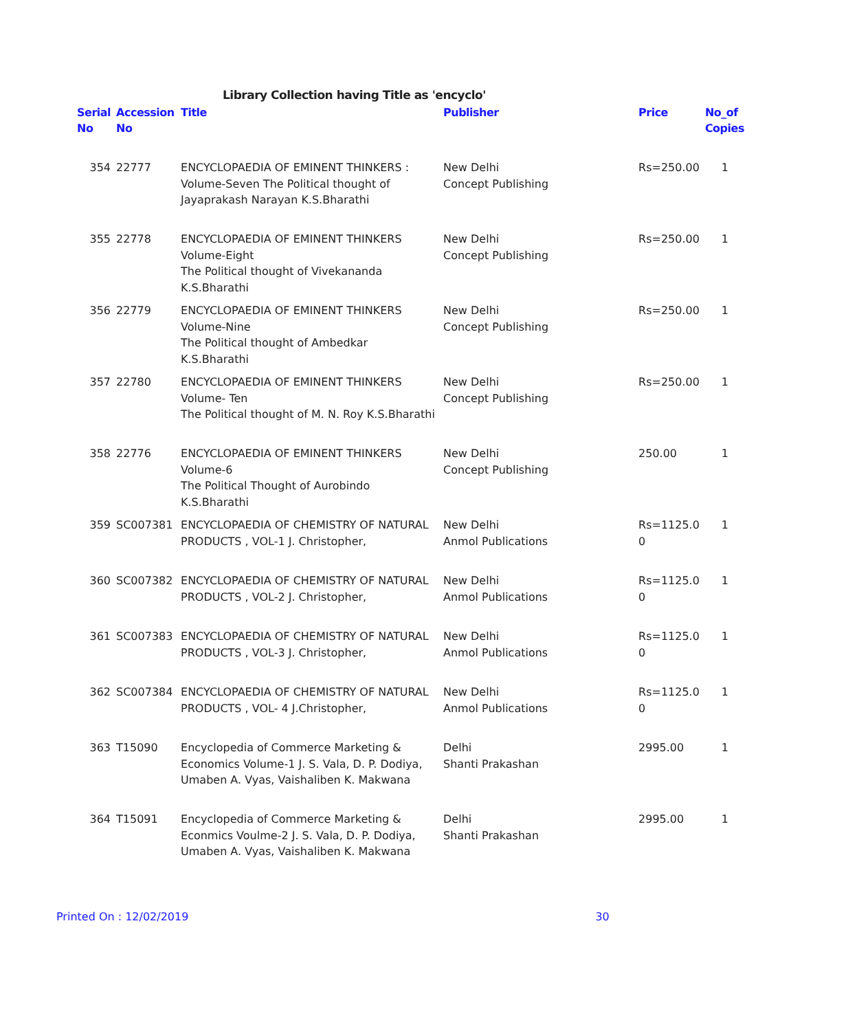Library Collection having Title as 'encyclo'
| Serial No | Accession No | Title | Publisher | Price | No_of Copies |
| --- | --- | --- | --- | --- | --- |
| 354 | 22777 | ENCYCLOPAEDIA OF EMINENT THINKERS : Volume-Seven The Political thought of Jayaprakash Narayan K.S.Bharathi | New Delhi Concept Publishing | Rs=250.00 | 1 |
| 355 | 22778 | ENCYCLOPAEDIA OF EMINENT THINKERS Volume-Eight The Political thought of Vivekananda K.S.Bharathi | New Delhi Concept Publishing | Rs=250.00 | 1 |
| 356 | 22779 | ENCYCLOPAEDIA OF EMINENT THINKERS Volume-Nine The Political thought of Ambedkar K.S.Bharathi | New Delhi Concept Publishing | Rs=250.00 | 1 |
| 357 | 22780 | ENCYCLOPAEDIA OF EMINENT THINKERS Volume- Ten The Political thought of M. N. Roy K.S.Bharathi | New Delhi Concept Publishing | Rs=250.00 | 1 |
| 358 | 22776 | ENCYCLOPAEDIA OF EMINENT THINKERS Volume-6 The Political Thought of Aurobindo K.S.Bharathi | New Delhi Concept Publishing | 250.00 | 1 |
| 359 | SC007381 | ENCYCLOPAEDIA OF CHEMISTRY OF NATURAL PRODUCTS , VOL-1 J. Christopher, | New Delhi Anmol Publications | Rs=1125.0 0 | 1 |
| 360 | SC007382 | ENCYCLOPAEDIA OF CHEMISTRY OF NATURAL PRODUCTS , VOL-2 J. Christopher, | New Delhi Anmol Publications | Rs=1125.0 0 | 1 |
| 361 | SC007383 | ENCYCLOPAEDIA OF CHEMISTRY OF NATURAL PRODUCTS , VOL-3 J. Christopher, | New Delhi Anmol Publications | Rs=1125.0 0 | 1 |
| 362 | SC007384 | ENCYCLOPAEDIA OF CHEMISTRY OF NATURAL PRODUCTS , VOL- 4 J.Christopher, | New Delhi Anmol Publications | Rs=1125.0 0 | 1 |
| 363 | T15090 | Encyclopedia of Commerce Marketing & Economics Volume-1 J. S. Vala, D. P. Dodiya, Umaben A. Vyas, Vaishaliben K. Makwana | Delhi Shanti Prakashan | 2995.00 | 1 |
| 364 | T15091 | Encyclopedia of Commerce Marketing & Econmics Voulme-2 J. S. Vala, D. P. Dodiya, Umaben A. Vyas, Vaishaliben K. Makwana | Delhi Shanti Prakashan | 2995.00 | 1 |
Printed On : 12/02/2019 30